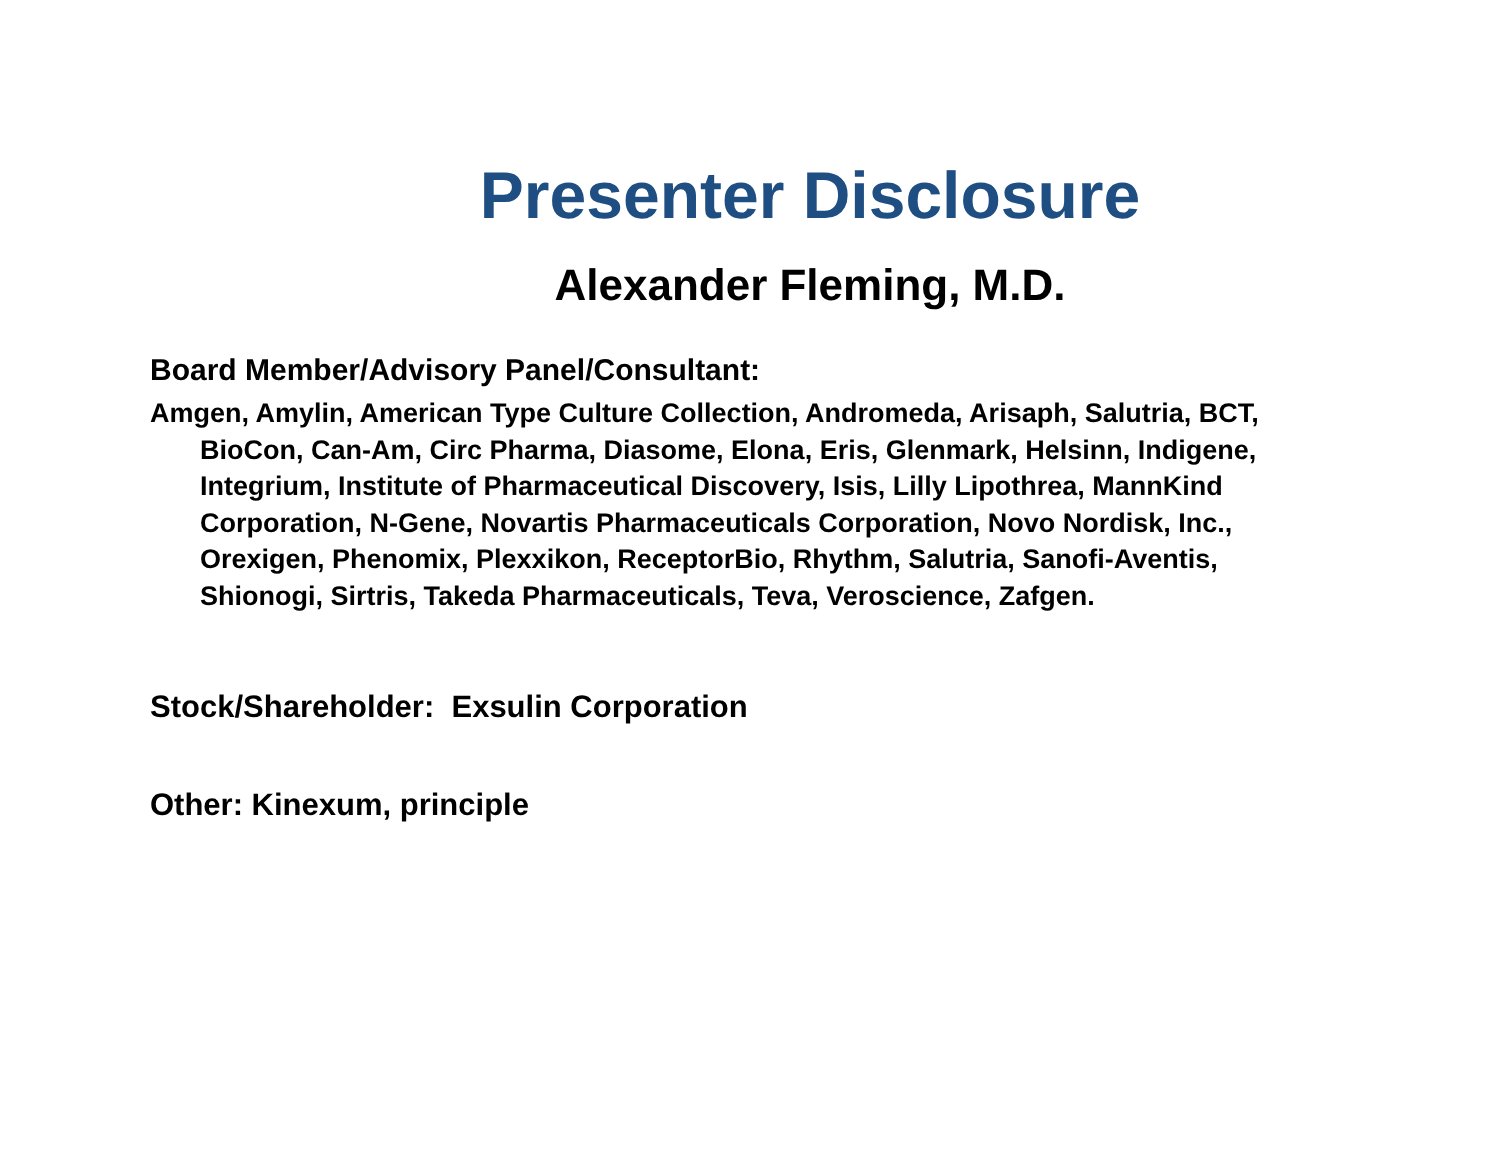Presenter Disclosure
Alexander Fleming, M.D.
Board Member/Advisory Panel/Consultant:
Amgen, Amylin, American Type Culture Collection, Andromeda, Arisaph, Salutria, BCT, BioCon, Can-Am, Circ Pharma, Diasome, Elona, Eris, Glenmark, Helsinn, Indigene, Integrium, Institute of Pharmaceutical Discovery, Isis, Lilly Lipothrea, MannKind Corporation, N-Gene, Novartis Pharmaceuticals Corporation, Novo Nordisk, Inc., Orexigen, Phenomix, Plexxikon, ReceptorBio, Rhythm, Salutria, Sanofi-Aventis, Shionogi, Sirtris, Takeda Pharmaceuticals, Teva, Veroscience, Zafgen.
Stock/Shareholder: Exsulin Corporation
Other: Kinexum, principle